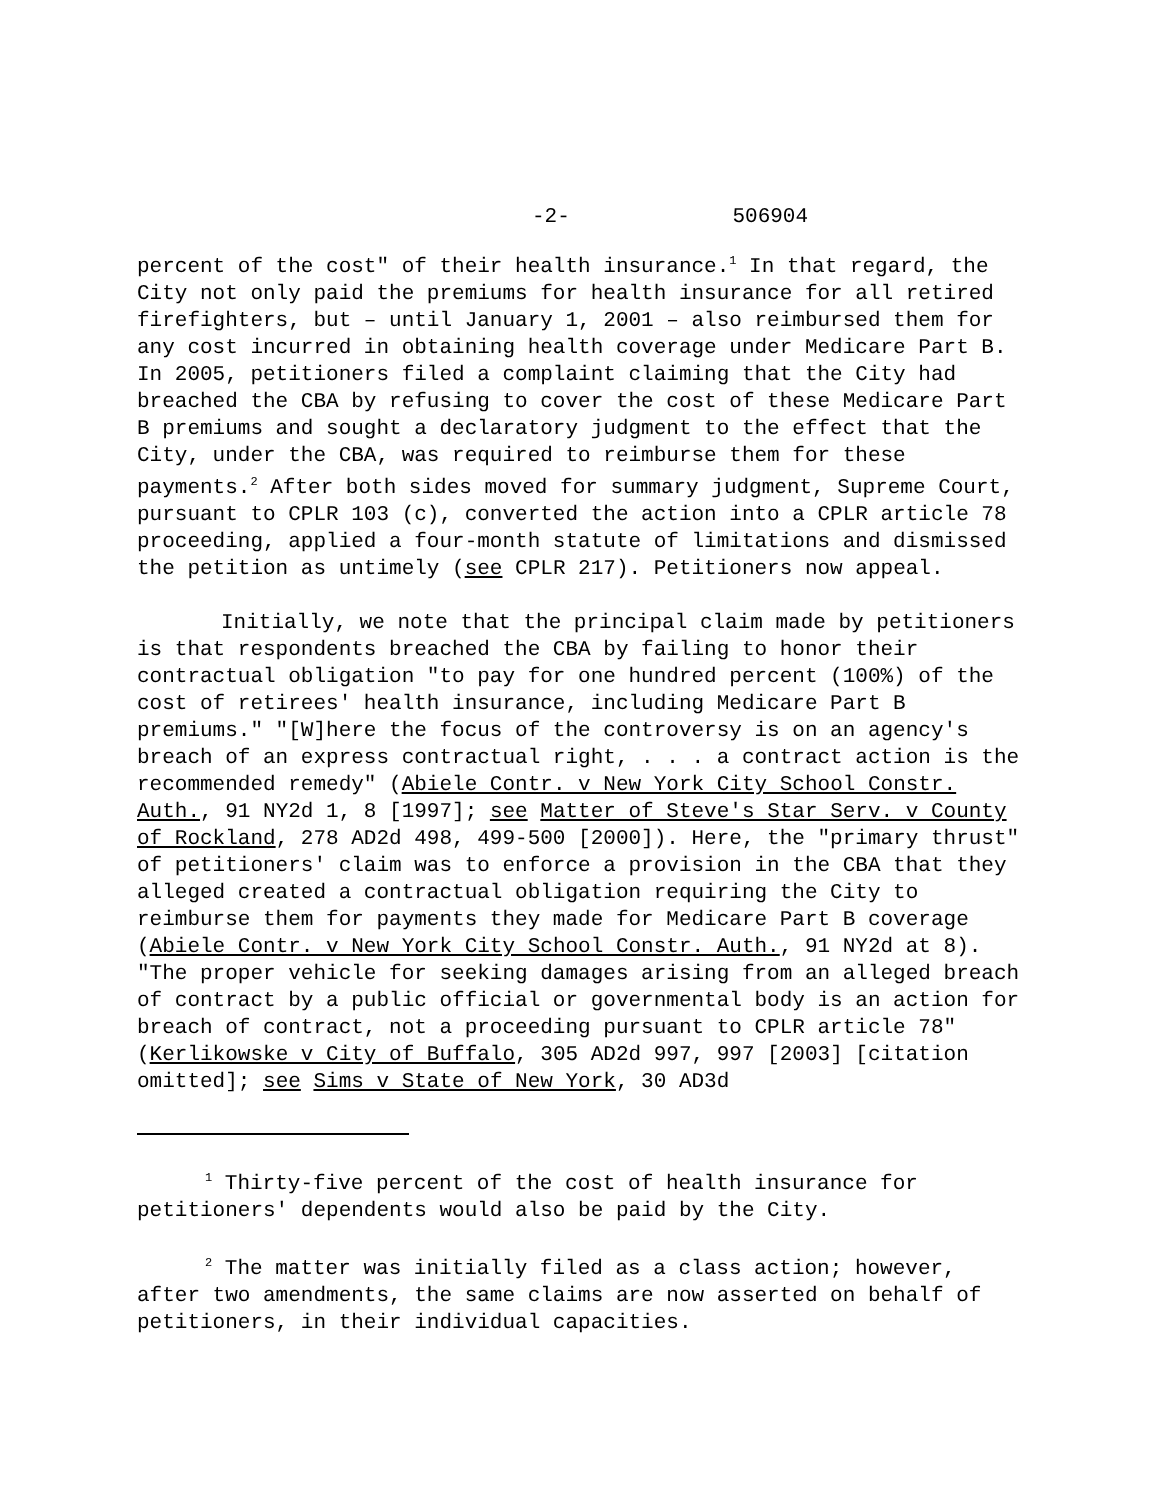-2- 506904
percent of the cost" of their health insurance.<sup>1</sup> In that regard, the City not only paid the premiums for health insurance for all retired firefighters, but – until January 1, 2001 – also reimbursed them for any cost incurred in obtaining health coverage under Medicare Part B. In 2005, petitioners filed a complaint claiming that the City had breached the CBA by refusing to cover the cost of these Medicare Part B premiums and sought a declaratory judgment to the effect that the City, under the CBA, was required to reimburse them for these payments.<sup>2</sup> After both sides moved for summary judgment, Supreme Court, pursuant to CPLR 103 (c), converted the action into a CPLR article 78 proceeding, applied a four-month statute of limitations and dismissed the petition as untimely (see CPLR 217). Petitioners now appeal.
Initially, we note that the principal claim made by petitioners is that respondents breached the CBA by failing to honor their contractual obligation "to pay for one hundred percent (100%) of the cost of retirees' health insurance, including Medicare Part B premiums." "[W]here the focus of the controversy is on an agency's breach of an express contractual right, . . . a contract action is the recommended remedy" (Abiele Contr. v New York City School Constr. Auth., 91 NY2d 1, 8 [1997]; see Matter of Steve's Star Serv. v County of Rockland, 278 AD2d 498, 499-500 [2000]). Here, the "primary thrust" of petitioners' claim was to enforce a provision in the CBA that they alleged created a contractual obligation requiring the City to reimburse them for payments they made for Medicare Part B coverage (Abiele Contr. v New York City School Constr. Auth., 91 NY2d at 8). "The proper vehicle for seeking damages arising from an alleged breach of contract by a public official or governmental body is an action for breach of contract, not a proceeding pursuant to CPLR article 78" (Kerlikowske v City of Buffalo, 305 AD2d 997, 997 [2003] [citation omitted]; see Sims v State of New York, 30 AD3d
<sup>1</sup> Thirty-five percent of the cost of health insurance for petitioners' dependents would also be paid by the City.
<sup>2</sup> The matter was initially filed as a class action; however, after two amendments, the same claims are now asserted on behalf of petitioners, in their individual capacities.